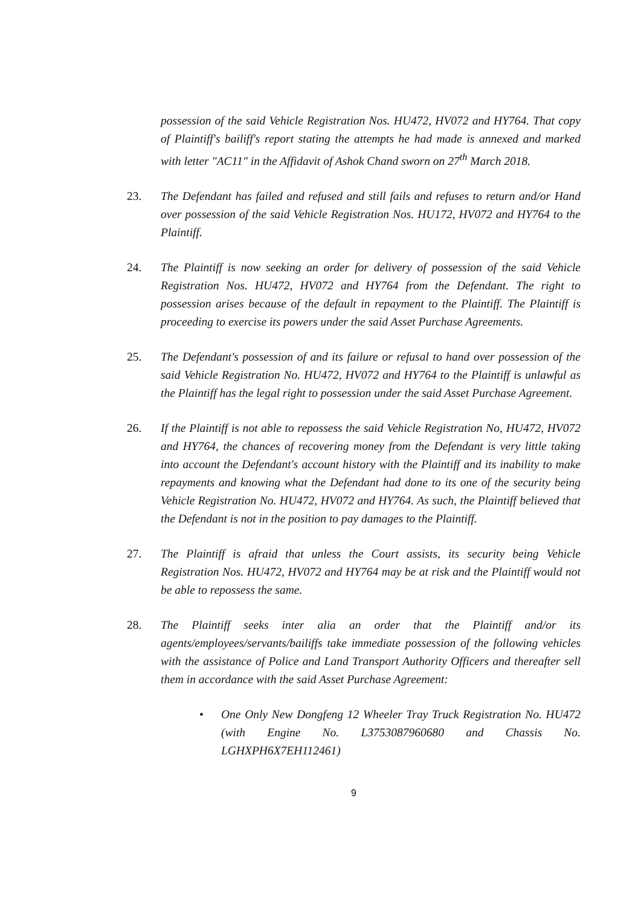possession of the said Vehicle Registration Nos. HU472, HV072 and HY764. That copy of Plaintiff's bailiff's report stating the attempts he had made is annexed and marked with letter "AC11" in the Affidavit of Ashok Chand sworn on 27<sup>th</sup> March 2018.
23. The Defendant has failed and refused and still fails and refuses to return and/or Hand over possession of the said Vehicle Registration Nos. HU172, HV072 and HY764 to the Plaintiff.
24. The Plaintiff is now seeking an order for delivery of possession of the said Vehicle Registration Nos. HU472, HV072 and HY764 from the Defendant. The right to possession arises because of the default in repayment to the Plaintiff. The Plaintiff is proceeding to exercise its powers under the said Asset Purchase Agreements.
25. The Defendant's possession of and its failure or refusal to hand over possession of the said Vehicle Registration No. HU472, HV072 and HY764 to the Plaintiff is unlawful as the Plaintiff has the legal right to possession under the said Asset Purchase Agreement.
26. If the Plaintiff is not able to repossess the said Vehicle Registration No, HU472, HV072 and HY764, the chances of recovering money from the Defendant is very little taking into account the Defendant's account history with the Plaintiff and its inability to make repayments and knowing what the Defendant had done to its one of the security being Vehicle Registration No. HU472, HV072 and HY764. As such, the Plaintiff believed that the Defendant is not in the position to pay damages to the Plaintiff.
27. The Plaintiff is afraid that unless the Court assists, its security being Vehicle Registration Nos. HU472, HV072 and HY764 may be at risk and the Plaintiff would not be able to repossess the same.
28. The Plaintiff seeks inter alia an order that the Plaintiff and/or its agents/employees/servants/bailiffs take immediate possession of the following vehicles with the assistance of Police and Land Transport Authority Officers and thereafter sell them in accordance with the said Asset Purchase Agreement:
• One Only New Dongfeng 12 Wheeler Tray Truck Registration No. HU472 (with Engine No. L3753087960680 and Chassis No. LGHXPH6X7EH112461)
9